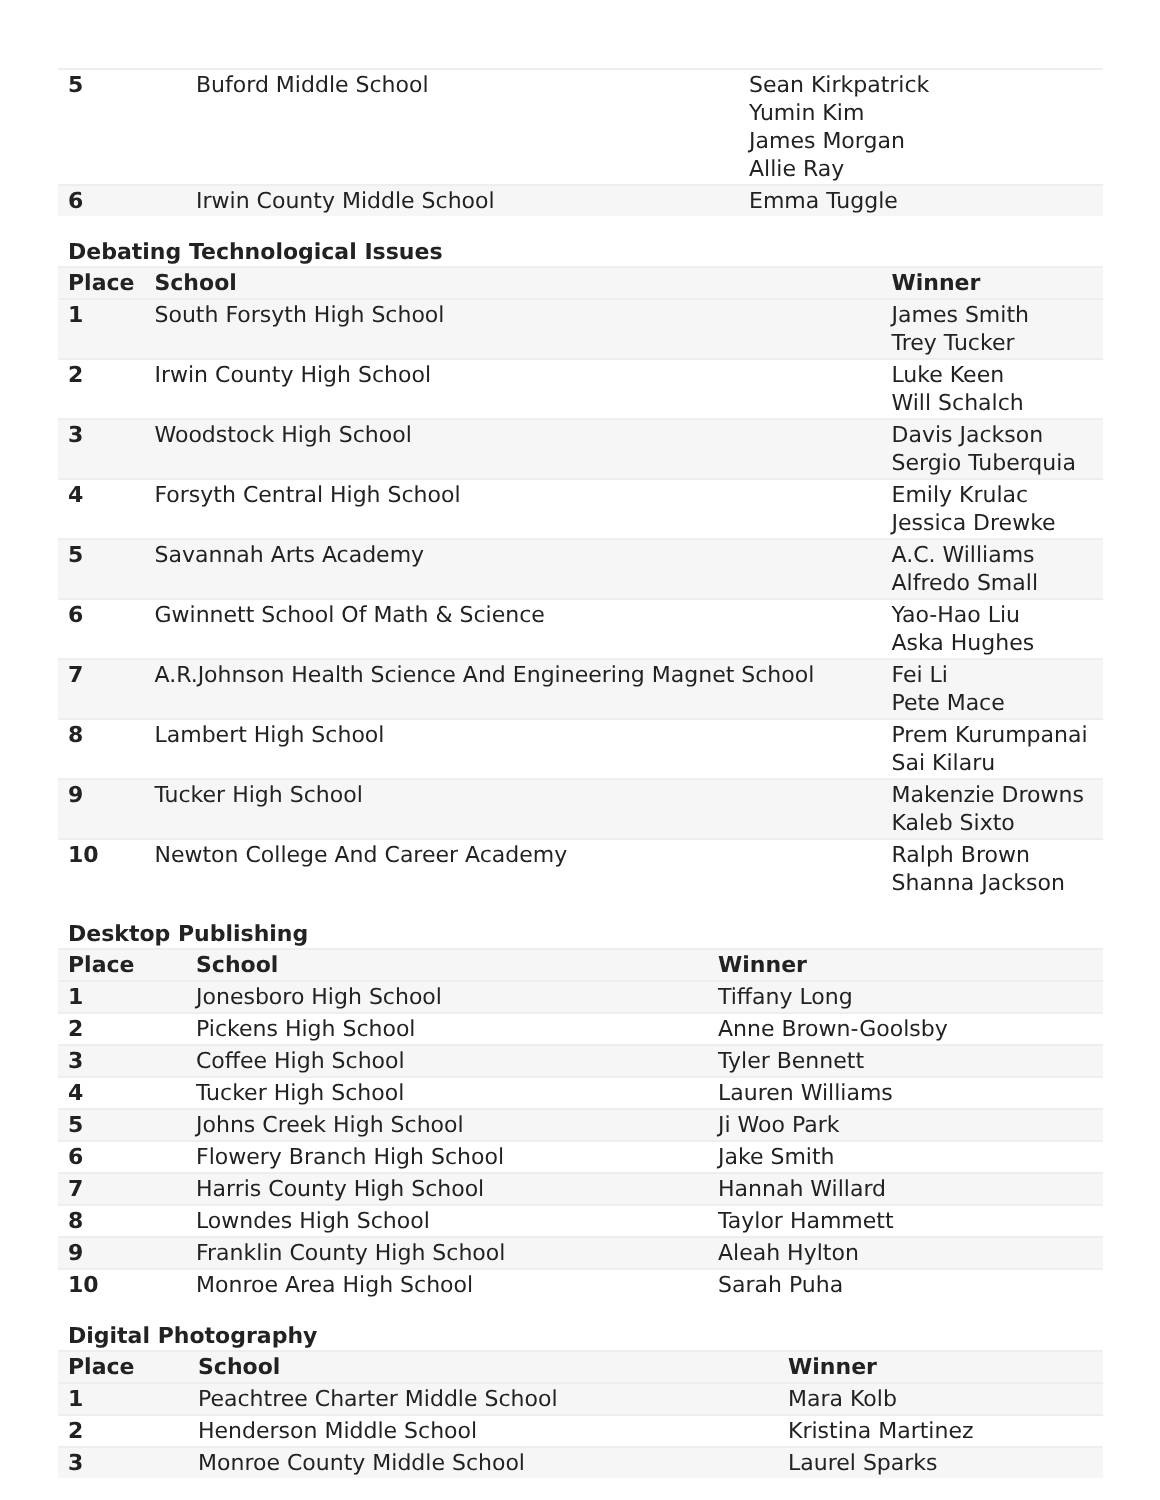| 5 | Buford Middle School | Sean Kirkpatrick Yumin Kim James Morgan Allie Ray |
| 6 | Irwin County Middle School | Emma Tuggle |
Debating Technological Issues
| Place | School | Winner |
| --- | --- | --- |
| 1 | South Forsyth High School | James Smith Trey Tucker |
| 2 | Irwin County High School | Luke Keen Will Schalch |
| 3 | Woodstock High School | Davis Jackson Sergio Tuberquia |
| 4 | Forsyth Central High School | Emily Krulac Jessica Drewke |
| 5 | Savannah Arts Academy | A.C. Williams Alfredo Small |
| 6 | Gwinnett School Of Math & Science | Yao-Hao Liu Aska Hughes |
| 7 | A.R.Johnson Health Science And Engineering Magnet School | Fei Li Pete Mace |
| 8 | Lambert High School | Prem Kurumpanai Sai Kilaru |
| 9 | Tucker High School | Makenzie Drowns Kaleb Sixto |
| 10 | Newton College And Career Academy | Ralph Brown Shanna Jackson |
Desktop Publishing
| Place | School | Winner |
| --- | --- | --- |
| 1 | Jonesboro High School | Tiffany Long |
| 2 | Pickens High School | Anne Brown-Goolsby |
| 3 | Coffee High School | Tyler Bennett |
| 4 | Tucker High School | Lauren Williams |
| 5 | Johns Creek High School | Ji Woo Park |
| 6 | Flowery Branch High School | Jake Smith |
| 7 | Harris County High School | Hannah Willard |
| 8 | Lowndes High School | Taylor Hammett |
| 9 | Franklin County High School | Aleah Hylton |
| 10 | Monroe Area High School | Sarah Puha |
Digital Photography
| Place | School | Winner |
| --- | --- | --- |
| 1 | Peachtree Charter Middle School | Mara Kolb |
| 2 | Henderson Middle School | Kristina Martinez |
| 3 | Monroe County Middle School | Laurel Sparks |